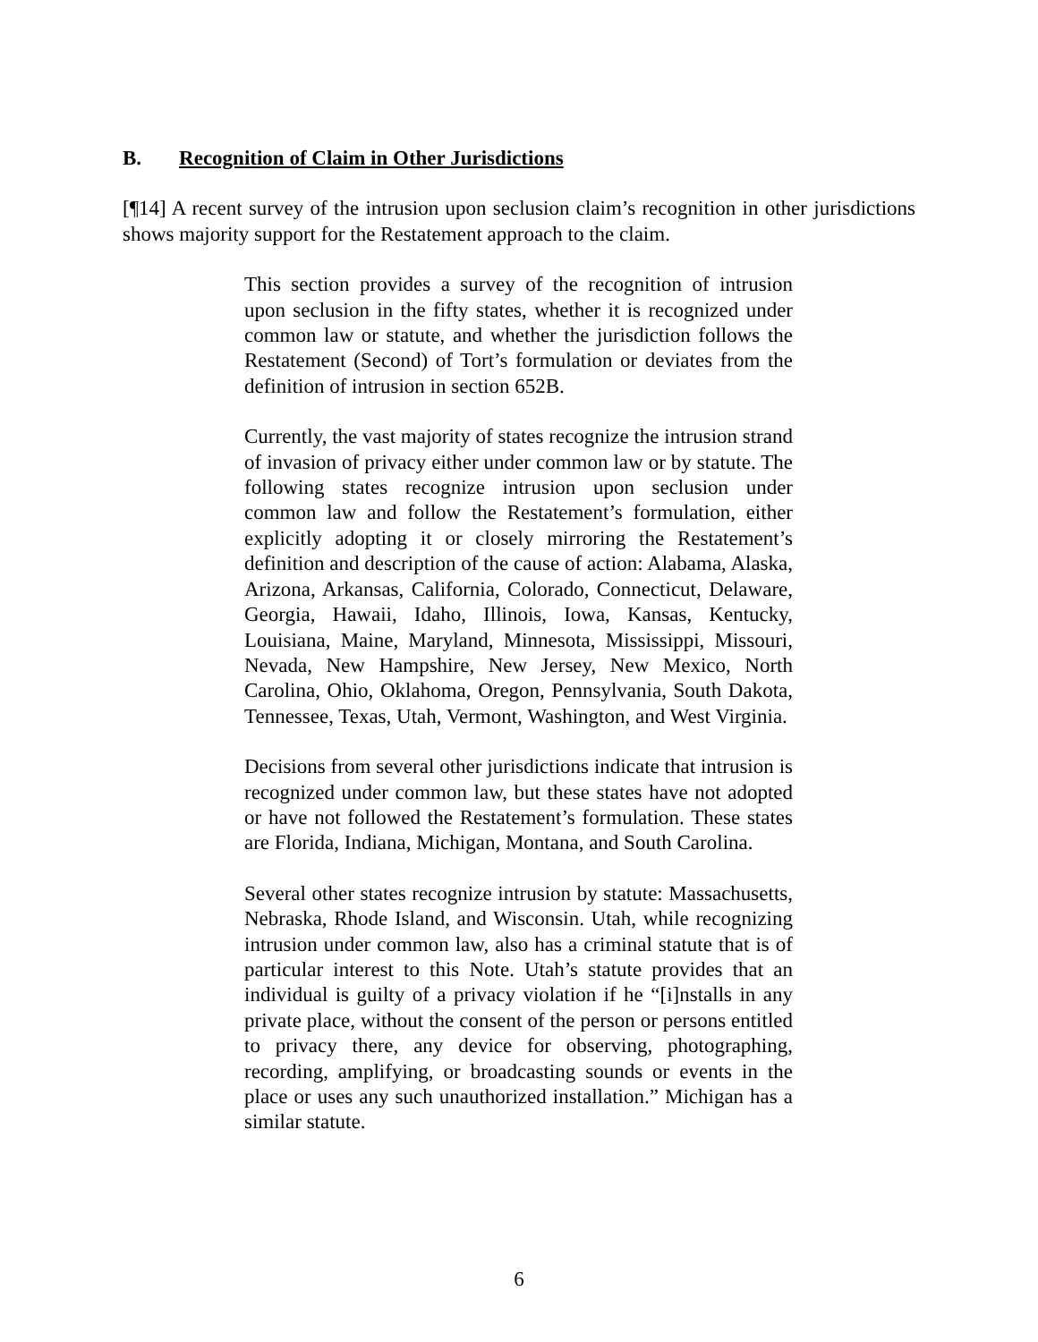B. Recognition of Claim in Other Jurisdictions
[¶14] A recent survey of the intrusion upon seclusion claim’s recognition in other jurisdictions shows majority support for the Restatement approach to the claim.
This section provides a survey of the recognition of intrusion upon seclusion in the fifty states, whether it is recognized under common law or statute, and whether the jurisdiction follows the Restatement (Second) of Tort’s formulation or deviates from the definition of intrusion in section 652B.
Currently, the vast majority of states recognize the intrusion strand of invasion of privacy either under common law or by statute. The following states recognize intrusion upon seclusion under common law and follow the Restatement’s formulation, either explicitly adopting it or closely mirroring the Restatement’s definition and description of the cause of action: Alabama, Alaska, Arizona, Arkansas, California, Colorado, Connecticut, Delaware, Georgia, Hawaii, Idaho, Illinois, Iowa, Kansas, Kentucky, Louisiana, Maine, Maryland, Minnesota, Mississippi, Missouri, Nevada, New Hampshire, New Jersey, New Mexico, North Carolina, Ohio, Oklahoma, Oregon, Pennsylvania, South Dakota, Tennessee, Texas, Utah, Vermont, Washington, and West Virginia.
Decisions from several other jurisdictions indicate that intrusion is recognized under common law, but these states have not adopted or have not followed the Restatement’s formulation. These states are Florida, Indiana, Michigan, Montana, and South Carolina.
Several other states recognize intrusion by statute: Massachusetts, Nebraska, Rhode Island, and Wisconsin. Utah, while recognizing intrusion under common law, also has a criminal statute that is of particular interest to this Note. Utah’s statute provides that an individual is guilty of a privacy violation if he “[i]nstalls in any private place, without the consent of the person or persons entitled to privacy there, any device for observing, photographing, recording, amplifying, or broadcasting sounds or events in the place or uses any such unauthorized installation.” Michigan has a similar statute.
6